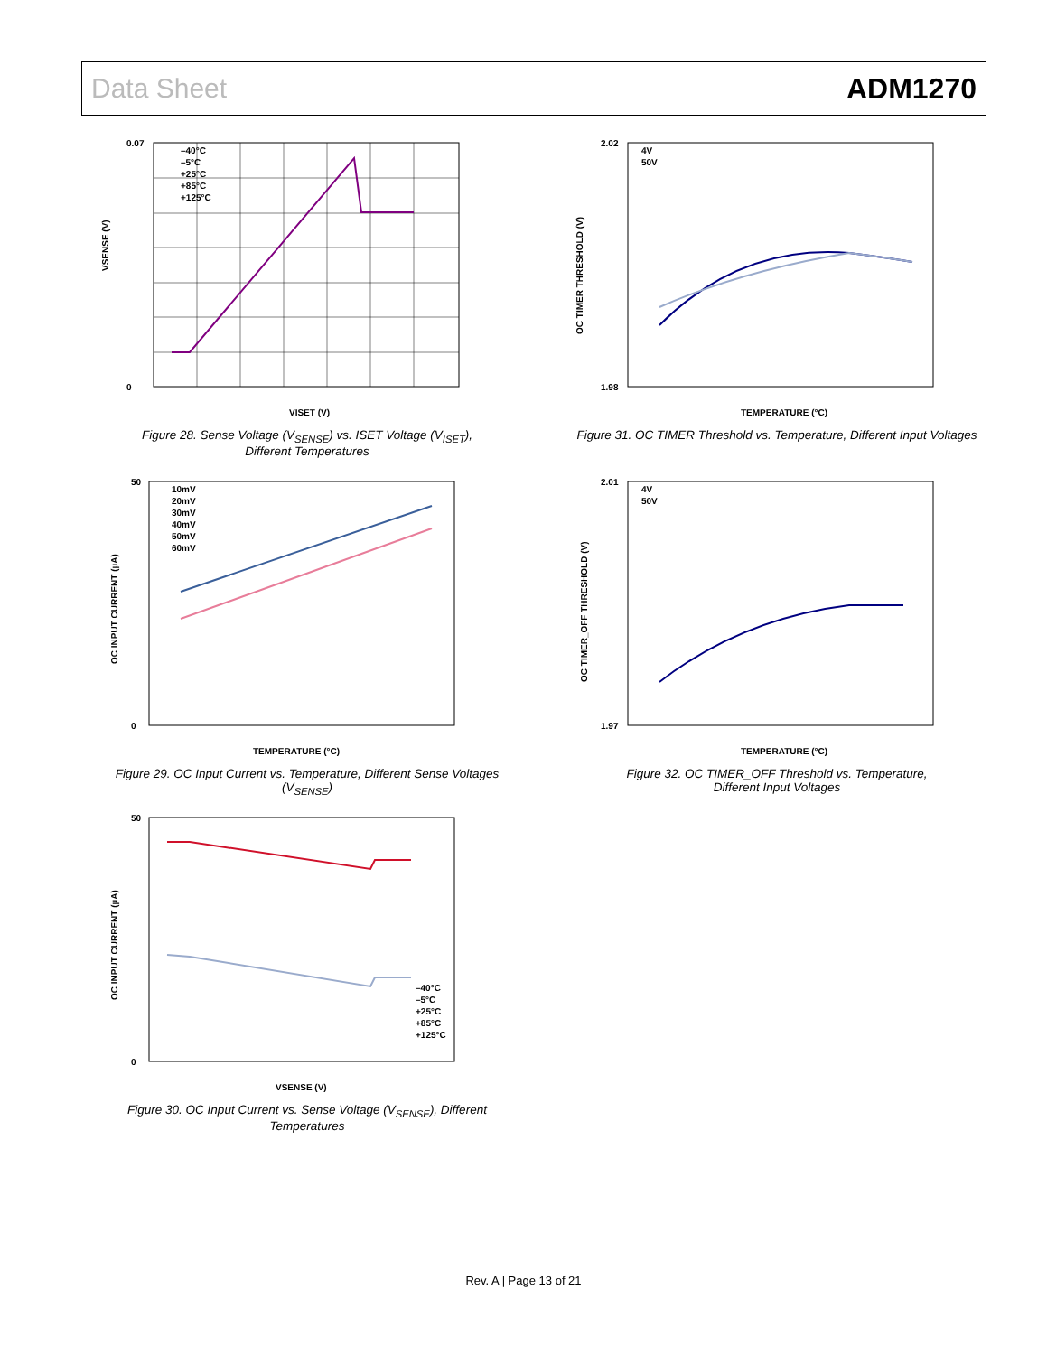Data Sheet ADM1270
–40°C
–5°C
+25°C
+85°C
+125°C
0.07
0
VSENSE (V)
VISET (V)
Figure 28. Sense Voltage (V<sub>SENSE</sub>) vs. ISET Voltage (V<sub>ISET</sub>),
Different Temperatures
4V
50V
2.02
1.98
OC TIMER THRESHOLD (V)
TEMPERATURE (°C)
Figure 31. OC TIMER Threshold vs. Temperature, Different Input Voltages
10mV
20mV
30mV
40mV
50mV
60mV
50
0
OC INPUT CURRENT (µA)
TEMPERATURE (°C)
Figure 29. OC Input Current vs. Temperature, Different Sense Voltages (V<sub>SENSE</sub>)
4V
50V
2.01
1.97
OC TIMER_OFF THRESHOLD (V)
TEMPERATURE (°C)
Figure 32. OC TIMER_OFF Threshold vs. Temperature,
Different Input Voltages
–40°C
–5°C
+25°C
+85°C
+125°C
50
0
OC INPUT CURRENT (µA)
VSENSE (V)
Figure 30. OC Input Current vs. Sense Voltage (V<sub>SENSE</sub>), Different Temperatures
Rev. A | Page 13 of 21